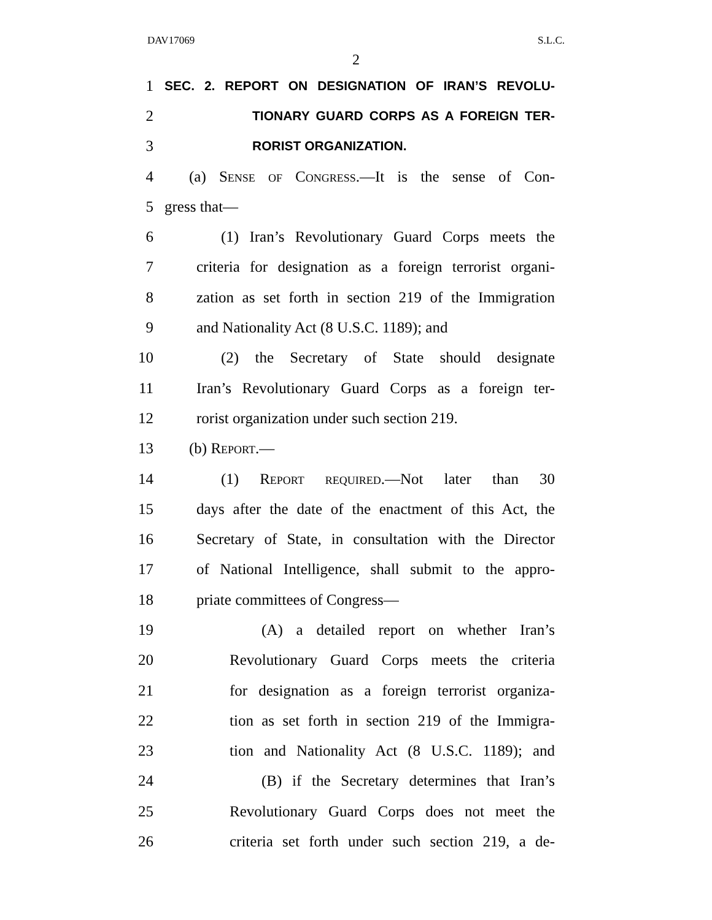DAV17069 S.L.C.
2
1 SEC. 2. REPORT ON DESIGNATION OF IRAN’S REVOLU-
2 TIONARY GUARD CORPS AS A FOREIGN TER-
3 RORIST ORGANIZATION.
4 (a) Sense of Congress.—It is the sense of Con-
5 gress that—
6 (1) Iran’s Revolutionary Guard Corps meets the
7 criteria for designation as a foreign terrorist organi-
8 zation as set forth in section 219 of the Immigration
9 and Nationality Act (8 U.S.C. 1189); and
10 (2) the Secretary of State should designate
11 Iran’s Revolutionary Guard Corps as a foreign ter-
12 rorist organization under such section 219.
13 (b) Report.—
14 (1) Report required.—Not later than 30
15 days after the date of the enactment of this Act, the
16 Secretary of State, in consultation with the Director
17 of National Intelligence, shall submit to the appro-
18 priate committees of Congress—
19 (A) a detailed report on whether Iran’s
20 Revolutionary Guard Corps meets the criteria
21 for designation as a foreign terrorist organiza-
22 tion as set forth in section 219 of the Immigra-
23 tion and Nationality Act (8 U.S.C. 1189); and
24 (B) if the Secretary determines that Iran’s
25 Revolutionary Guard Corps does not meet the
26 criteria set forth under such section 219, a de-